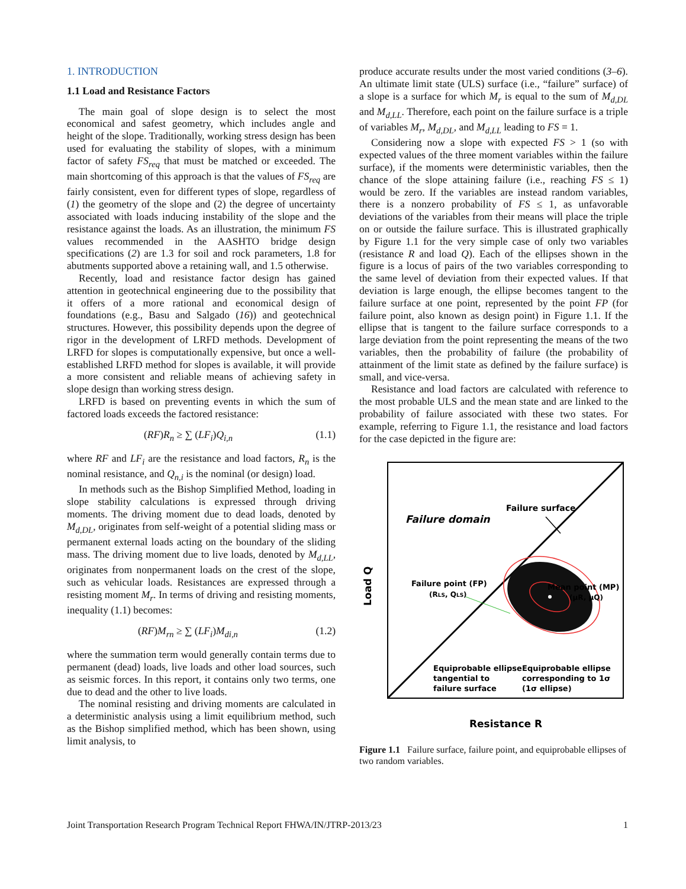1. INTRODUCTION
1.1 Load and Resistance Factors
The main goal of slope design is to select the most economical and safest geometry, which includes angle and height of the slope. Traditionally, working stress design has been used for evaluating the stability of slopes, with a minimum factor of safety FS<sub>req</sub> that must be matched or exceeded. The main shortcoming of this approach is that the values of FS<sub>req</sub> are fairly consistent, even for different types of slope, regardless of (1) the geometry of the slope and (2) the degree of uncertainty associated with loads inducing instability of the slope and the resistance against the loads. As an illustration, the minimum FS values recommended in the AASHTO bridge design specifications (2) are 1.3 for soil and rock parameters, 1.8 for abutments supported above a retaining wall, and 1.5 otherwise.
Recently, load and resistance factor design has gained attention in geotechnical engineering due to the possibility that it offers of a more rational and economical design of foundations (e.g., Basu and Salgado (16)) and geotechnical structures. However, this possibility depends upon the degree of rigor in the development of LRFD methods. Development of LRFD for slopes is computationally expensive, but once a well-established LRFD method for slopes is available, it will provide a more consistent and reliable means of achieving safety in slope design than working stress design.
LRFD is based on preventing events in which the sum of factored loads exceeds the factored resistance:
(RF)R<sub>n</sub> ≥ ∑ (LF<sub>i</sub>)Q<sub>i,n</sub> (1.1)
where RF and LF<sub>i</sub> are the resistance and load factors, R<sub>n</sub> is the nominal resistance, and Q<sub>n,i</sub> is the nominal (or design) load.
In methods such as the Bishop Simplified Method, loading in slope stability calculations is expressed through driving moments. The driving moment due to dead loads, denoted by M<sub>d,DL</sub>, originates from self-weight of a potential sliding mass or permanent external loads acting on the boundary of the sliding mass. The driving moment due to live loads, denoted by M<sub>d,LL</sub>, originates from nonpermanent loads on the crest of the slope, such as vehicular loads. Resistances are expressed through a resisting moment M<sub>r</sub>. In terms of driving and resisting moments, inequality (1.1) becomes:
(RF)M<sub>rn</sub> ≥ ∑ (LF<sub>i</sub>)M<sub>di,n</sub> (1.2)
where the summation term would generally contain terms due to permanent (dead) loads, live loads and other load sources, such as seismic forces. In this report, it contains only two terms, one due to dead and the other to live loads.
The nominal resisting and driving moments are calculated in a deterministic analysis using a limit equilibrium method, such as the Bishop simplified method, which has been shown, using limit analysis, to
produce accurate results under the most varied conditions (3–6). An ultimate limit state (ULS) surface (i.e., “failure” surface) of a slope is a surface for which M<sub>r</sub> is equal to the sum of M<sub>d,DL</sub> and M<sub>d,LL</sub>. Therefore, each point on the failure surface is a triple of variables M<sub>r</sub>, M<sub>d,DL</sub>, and M<sub>d,LL</sub> leading to FS = 1.
Considering now a slope with expected FS > 1 (so with expected values of the three moment variables within the failure surface), if the moments were deterministic variables, then the chance of the slope attaining failure (i.e., reaching FS ≤ 1) would be zero. If the variables are instead random variables, there is a nonzero probability of FS ≤ 1, as unfavorable deviations of the variables from their means will place the triple on or outside the failure surface. This is illustrated graphically by Figure 1.1 for the very simple case of only two variables (resistance R and load Q). Each of the ellipses shown in the figure is a locus of pairs of the two variables corresponding to the same level of deviation from their expected values. If that deviation is large enough, the ellipse becomes tangent to the failure surface at one point, represented by the point FP (for failure point, also known as design point) in Figure 1.1. If the ellipse that is tangent to the failure surface corresponds to a large deviation from the point representing the means of the two variables, then the probability of failure (the probability of attainment of the limit state as defined by the failure surface) is small, and vice-versa.
Resistance and load factors are calculated with reference to the most probable ULS and the mean state and are linked to the probability of failure associated with these two states. For example, referring to Figure 1.1, the resistance and load factors for the case depicted in the figure are:
Failure domain
Failure surface
Failure point (FP)
(RLS, QLS)
Mean point (MP)
(μR, μQ)
Equiprobable ellipse
tangential to
failure surface
Equiprobable ellipse
corresponding to 1σ
(1σ ellipse)
Load Q
Resistance R
Figure 1.1 Failure surface, failure point, and equiprobable ellipses of two random variables.
Joint Transportation Research Program Technical Report FHWA/IN/JTRP-2013/23 1